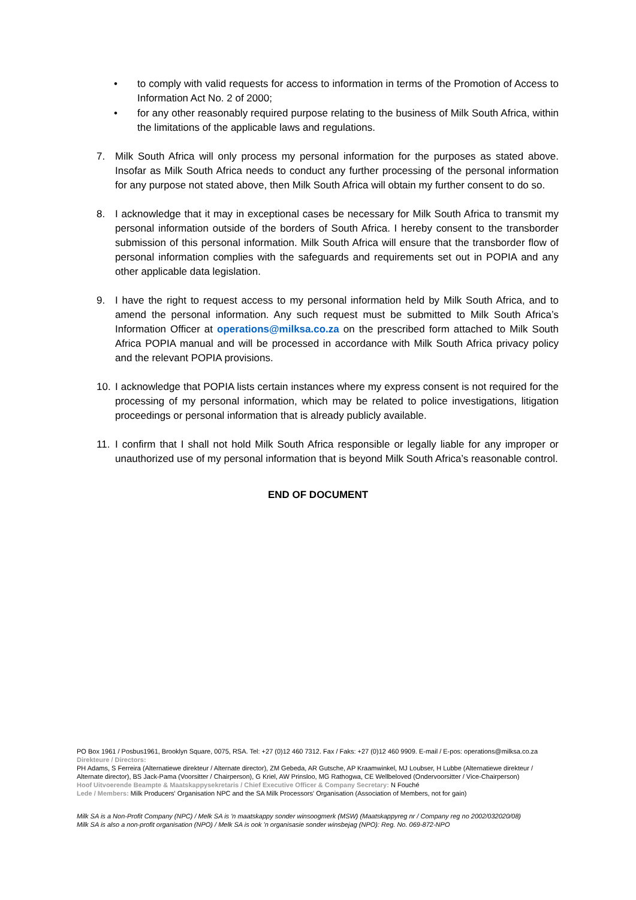• to comply with valid requests for access to information in terms of the Promotion of Access to Information Act No. 2 of 2000;
• for any other reasonably required purpose relating to the business of Milk South Africa, within the limitations of the applicable laws and regulations.
7. Milk South Africa will only process my personal information for the purposes as stated above. Insofar as Milk South Africa needs to conduct any further processing of the personal information for any purpose not stated above, then Milk South Africa will obtain my further consent to do so.
8. I acknowledge that it may in exceptional cases be necessary for Milk South Africa to transmit my personal information outside of the borders of South Africa. I hereby consent to the transborder submission of this personal information. Milk South Africa will ensure that the transborder flow of personal information complies with the safeguards and requirements set out in POPIA and any other applicable data legislation.
9. I have the right to request access to my personal information held by Milk South Africa, and to amend the personal information. Any such request must be submitted to Milk South Africa’s Information Officer at operations@milksa.co.za on the prescribed form attached to Milk South Africa POPIA manual and will be processed in accordance with Milk South Africa privacy policy and the relevant POPIA provisions.
10. I acknowledge that POPIA lists certain instances where my express consent is not required for the processing of my personal information, which may be related to police investigations, litigation proceedings or personal information that is already publicly available.
11. I confirm that I shall not hold Milk South Africa responsible or legally liable for any improper or unauthorized use of my personal information that is beyond Milk South Africa’s reasonable control.
END OF DOCUMENT
PO Box 1961 / Posbus1961, Brooklyn Square, 0075, RSA. Tel: +27 (0)12 460 7312. Fax / Faks: +27 (0)12 460 9909. E-mail / E-pos: operations@milksa.co.za
Direkteure / Directors:
PH Adams, S Ferreira (Alternatiewe direkteur / Alternate director), ZM Gebeda, AR Gutsche, AP Kraamwinkel, MJ Loubser, H Lubbe (Alternatiewe direkteur / Alternate director), BS Jack-Pama (Voorsitter / Chairperson), G Kriel, AW Prinsloo, MG Rathogwa, CE Wellbeloved (Ondervoorsitter / Vice-Chairperson)
Hoof Uitvoerende Beampte & Maatskappysekretaris / Chief Executive Officer & Company Secretary: N Fouché
Lede / Members: Milk Producers' Organisation NPC and the SA Milk Processors' Organisation (Association of Members, not for gain)
Milk SA is a Non-Profit Company (NPC) / Melk SA is 'n maatskappy sonder winsoogmerk (MSW) (Maatskappyreg nr / Company reg no 2002/032020/08)
Milk SA is also a non-profit organisation (NPO) / Melk SA is ook 'n organisasie sonder winsbejag (NPO): Reg. No. 069-872-NPO